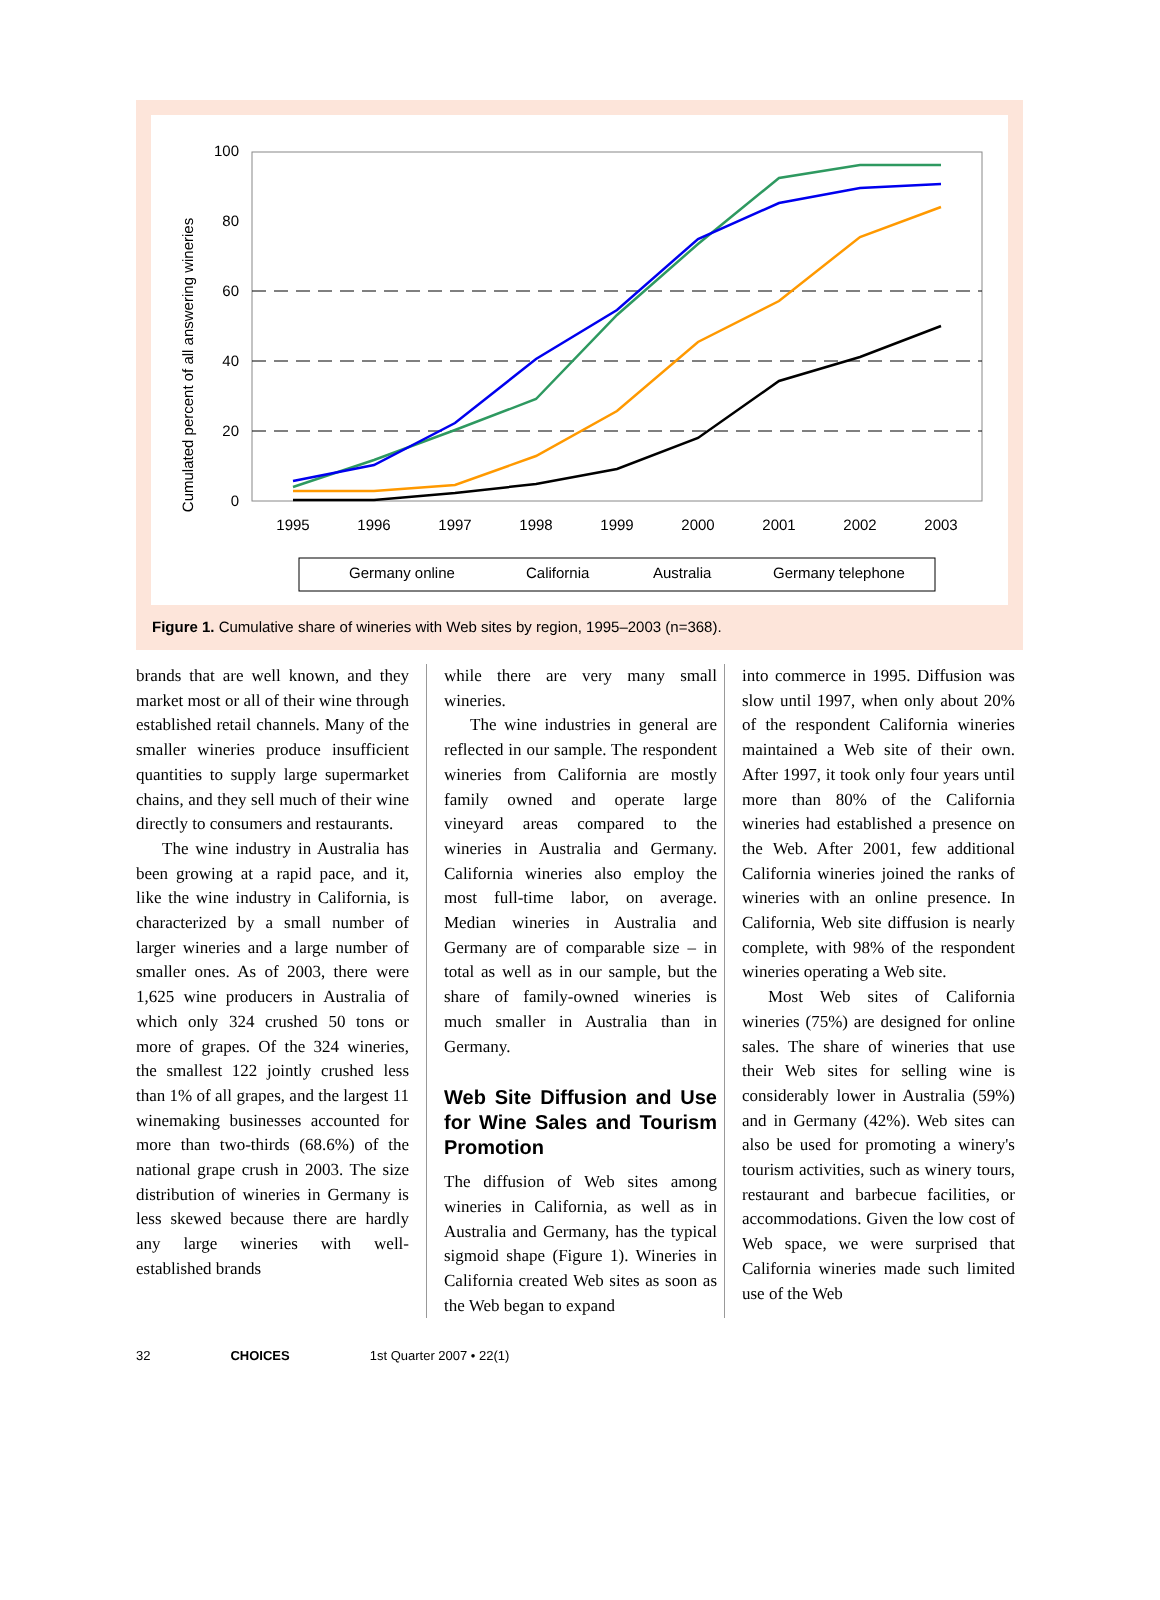Cumulated percent of all answering wineries
100
80
60
40
20
0
1995
1996
1997
1998
1999
2000
2001
2002
2003
Germany online
California
Australia
Germany telephone
Figure 1. Cumulative share of wineries with Web sites by region, 1995–2003 (n=368).
brands that are well known, and they market most or all of their wine through established retail channels. Many of the smaller wineries produce insufficient quantities to supply large supermarket chains, and they sell much of their wine directly to consumers and restaurants.
The wine industry in Australia has been growing at a rapid pace, and it, like the wine industry in California, is characterized by a small number of larger wineries and a large number of smaller ones. As of 2003, there were 1,625 wine producers in Australia of which only 324 crushed 50 tons or more of grapes. Of the 324 wineries, the smallest 122 jointly crushed less than 1% of all grapes, and the largest 11 winemaking businesses accounted for more than two-thirds (68.6%) of the national grape crush in 2003. The size distribution of wineries in Germany is less skewed because there are hardly any large wineries with well-established brands
while there are very many small wineries.
The wine industries in general are reflected in our sample. The respondent wineries from California are mostly family owned and operate large vineyard areas compared to the wineries in Australia and Germany. California wineries also employ the most full-time labor, on average. Median wineries in Australia and Germany are of comparable size – in total as well as in our sample, but the share of family-owned wineries is much smaller in Australia than in Germany.
Web Site Diffusion and Use for Wine Sales and Tourism Promotion
The diffusion of Web sites among wineries in California, as well as in Australia and Germany, has the typical sigmoid shape (Figure 1). Wineries in California created Web sites as soon as the Web began to expand
into commerce in 1995. Diffusion was slow until 1997, when only about 20% of the respondent California wineries maintained a Web site of their own. After 1997, it took only four years until more than 80% of the California wineries had established a presence on the Web. After 2001, few additional California wineries joined the ranks of wineries with an online presence. In California, Web site diffusion is nearly complete, with 98% of the respondent wineries operating a Web site.
Most Web sites of California wineries (75%) are designed for online sales. The share of wineries that use their Web sites for selling wine is considerably lower in Australia (59%) and in Germany (42%). Web sites can also be used for promoting a winery's tourism activities, such as winery tours, restaurant and barbecue facilities, or accommodations. Given the low cost of Web space, we were surprised that California wineries made such limited use of the Web
32 CHOICES 1st Quarter 2007 • 22(1)